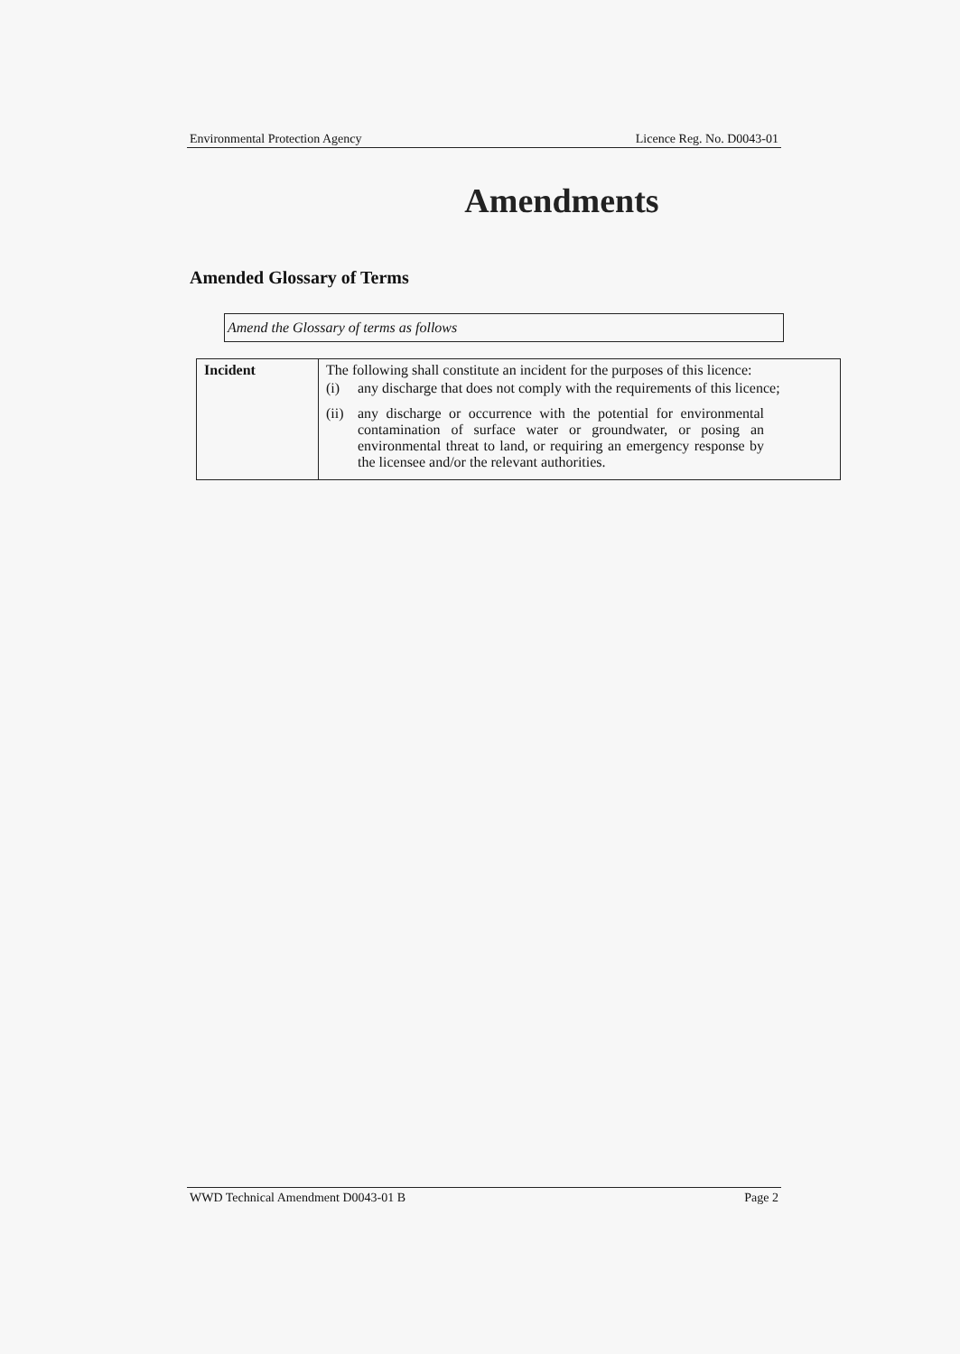Environmental Protection Agency Licence Reg. No. D0043-01
Amendments
Amended Glossary of Terms
Amend the Glossary of terms as follows
| Incident | The following shall constitute an incident for the purposes of this licence: (i) any discharge that does not comply with the requirements of this licence; (ii) any discharge or occurrence with the potential for environmental contamination of surface water or groundwater, or posing an environmental threat to land, or requiring an emergency response by the licensee and/or the relevant authorities. |
WWD Technical Amendment D0043-01 B Page 2